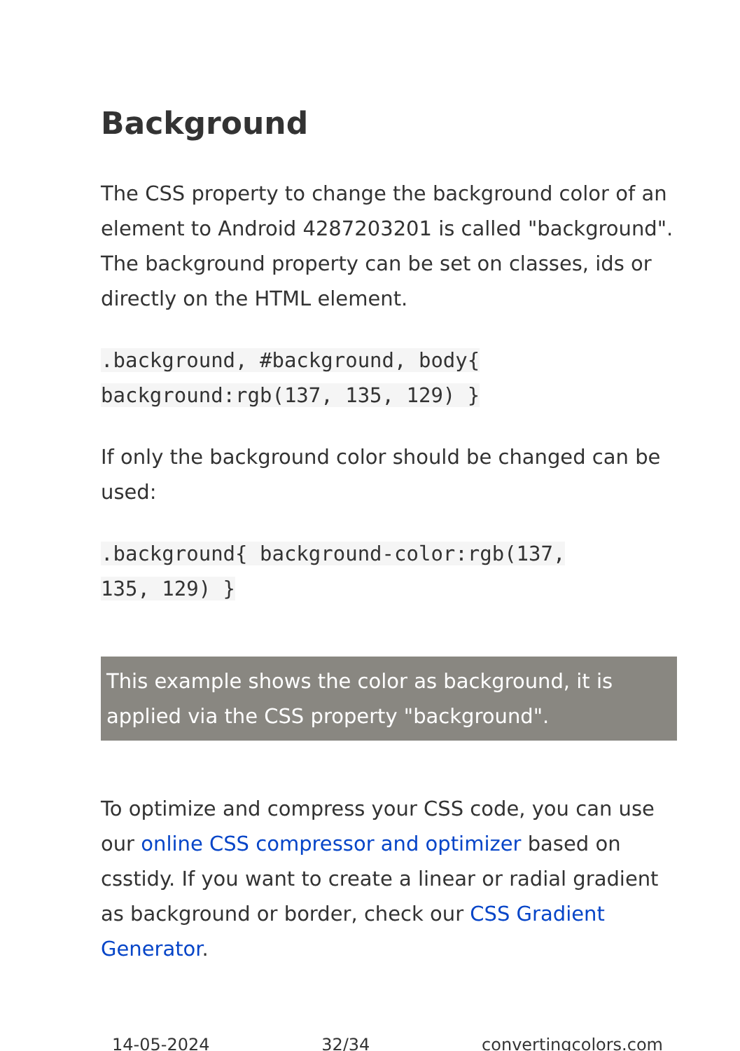Background
The CSS property to change the background color of an element to Android 4287203201 is called "background". The background property can be set on classes, ids or directly on the HTML element.
.background, #background, body{
background:rgb(137, 135, 129) }
If only the background color should be changed can be used:
.background{ background-color:rgb(137,
135, 129) }
This example shows the color as background, it is applied via the CSS property "background".
To optimize and compress your CSS code, you can use our online CSS compressor and optimizer based on csstidy. If you want to create a linear or radial gradient as background or border, check our CSS Gradient Generator.
14-05-2024 32/34 convertingcolors.com